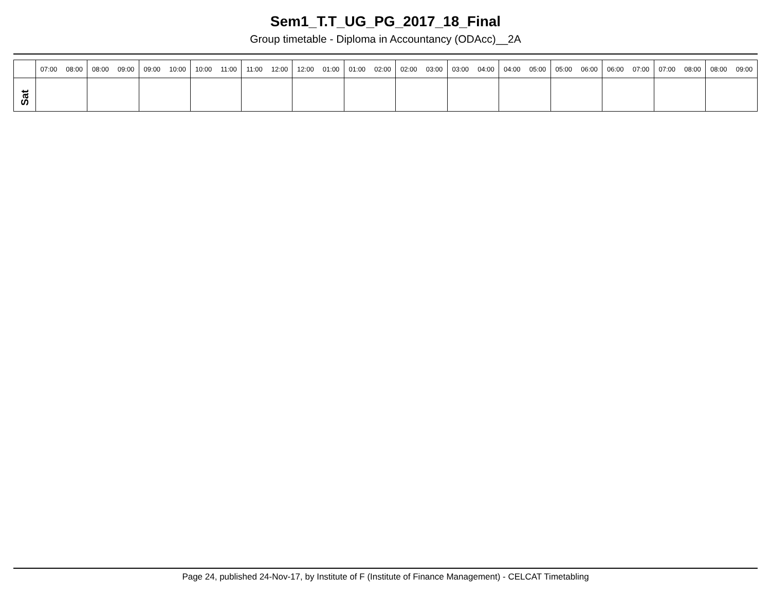Sem1_T.T_UG_PG_2017_18_Final
Group timetable - Diploma in Accountancy (ODAcc)__2A
| | 07:00 08:00 | 08:00 09:00 | 09:00 10:00 | 10:00 11:00 | 11:00 12:00 | 12:00 01:00 | 01:00 02:00 | 02:00 03:00 | 03:00 04:00 | 04:00 05:00 | 05:00 06:00 | 06:00 07:00 | 07:00 08:00 | 08:00 09:00 |
| --- | --- | --- | --- | --- | --- | --- | --- | --- | --- | --- | --- | --- | --- | --- |
| Sat | | | | | | | | | | | | | | |
Page 24, published 24-Nov-17, by Institute of F (Institute of Finance Management) - CELCAT Timetabling